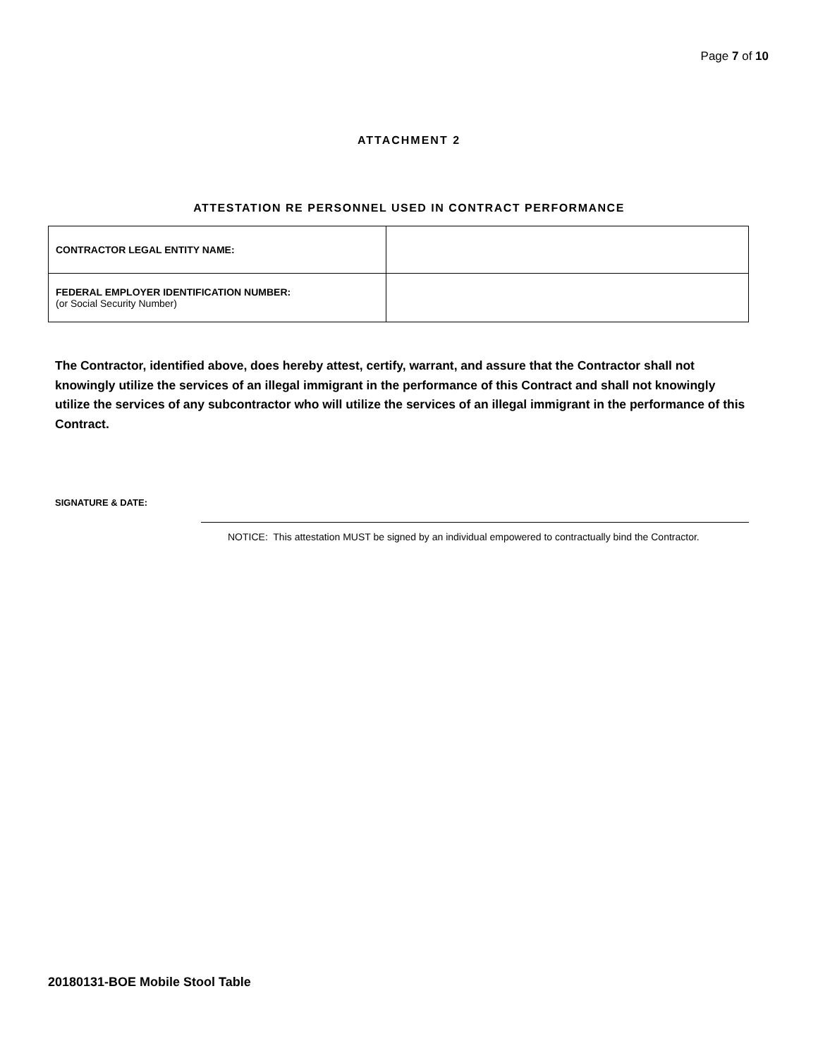Page 7 of 10
ATTACHMENT 2
ATTESTATION RE PERSONNEL USED IN CONTRACT PERFORMANCE
| CONTRACTOR LEGAL ENTITY NAME: | |
| FEDERAL EMPLOYER IDENTIFICATION NUMBER: (or Social Security Number) | |
The Contractor, identified above, does hereby attest, certify, warrant, and assure that the Contractor shall not knowingly utilize the services of an illegal immigrant in the performance of this Contract and shall not knowingly utilize the services of any subcontractor who will utilize the services of an illegal immigrant in the performance of this Contract.
SIGNATURE & DATE:
NOTICE: This attestation MUST be signed by an individual empowered to contractually bind the Contractor.
20180131-BOE Mobile Stool Table